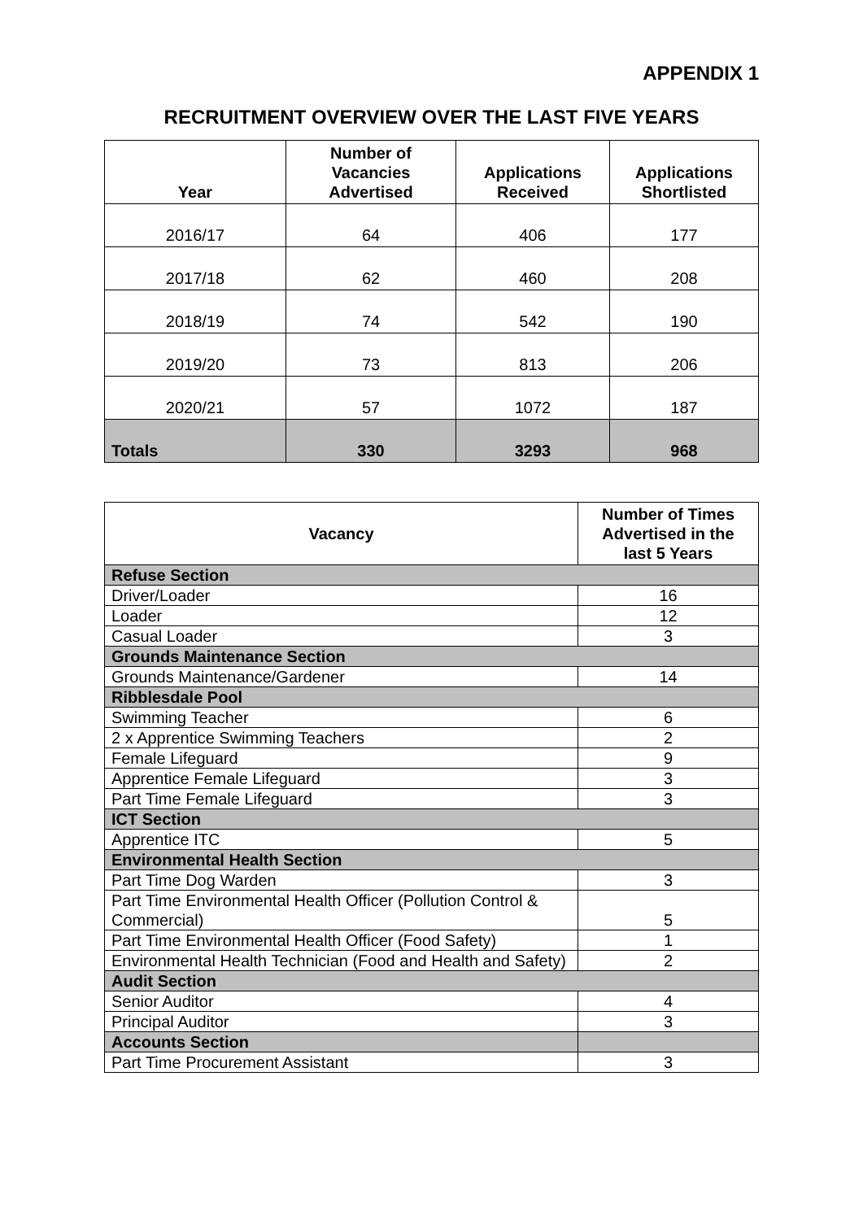APPENDIX 1
RECRUITMENT OVERVIEW OVER THE LAST FIVE YEARS
| Year | Number of Vacancies Advertised | Applications Received | Applications Shortlisted |
| --- | --- | --- | --- |
| 2016/17 | 64 | 406 | 177 |
| 2017/18 | 62 | 460 | 208 |
| 2018/19 | 74 | 542 | 190 |
| 2019/20 | 73 | 813 | 206 |
| 2020/21 | 57 | 1072 | 187 |
| Totals | 330 | 3293 | 968 |
| Vacancy | Number of Times Advertised in the last 5 Years |
| --- | --- |
| Refuse Section | |
| Driver/Loader | 16 |
| Loader | 12 |
| Casual Loader | 3 |
| Grounds Maintenance Section | |
| Grounds Maintenance/Gardener | 14 |
| Ribblesdale Pool | |
| Swimming Teacher | 6 |
| 2 x Apprentice Swimming Teachers | 2 |
| Female Lifeguard | 9 |
| Apprentice Female Lifeguard | 3 |
| Part Time Female Lifeguard | 3 |
| ICT Section | |
| Apprentice ITC | 5 |
| Environmental Health Section | |
| Part Time Dog Warden | 3 |
| Part Time Environmental Health Officer (Pollution Control & Commercial) | 5 |
| Part Time Environmental Health Officer (Food Safety) | 1 |
| Environmental Health Technician (Food and Health and Safety) | 2 |
| Audit Section | |
| Senior Auditor | 4 |
| Principal Auditor | 3 |
| Accounts Section | |
| Part Time Procurement Assistant | 3 |